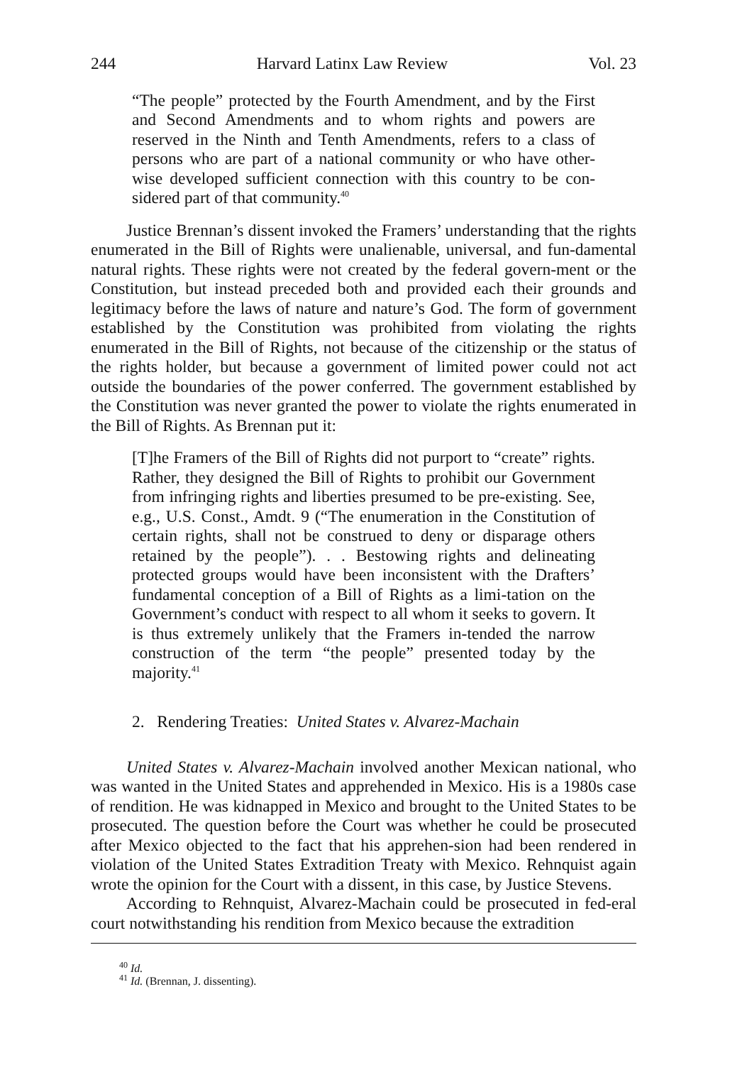244 Harvard Latinx Law Review Vol. 23
“The people” protected by the Fourth Amendment, and by the First and Second Amendments and to whom rights and powers are reserved in the Ninth and Tenth Amendments, refers to a class of persons who are part of a national community or who have other-wise developed sufficient connection with this country to be con-sidered part of that community.<sup>40</sup>
Justice Brennan’s dissent invoked the Framers’ understanding that the rights enumerated in the Bill of Rights were unalienable, universal, and fun-damental natural rights. These rights were not created by the federal govern-ment or the Constitution, but instead preceded both and provided each their grounds and legitimacy before the laws of nature and nature’s God. The form of government established by the Constitution was prohibited from violating the rights enumerated in the Bill of Rights, not because of the citizenship or the status of the rights holder, but because a government of limited power could not act outside the boundaries of the power conferred. The government established by the Constitution was never granted the power to violate the rights enumerated in the Bill of Rights. As Brennan put it:
[T]he Framers of the Bill of Rights did not purport to “create” rights. Rather, they designed the Bill of Rights to prohibit our Government from infringing rights and liberties presumed to be pre-existing. See, e.g., U.S. Const., Amdt. 9 (“The enumeration in the Constitution of certain rights, shall not be construed to deny or disparage others retained by the people”). . . Bestowing rights and delineating protected groups would have been inconsistent with the Drafters’ fundamental conception of a Bill of Rights as a limi-tation on the Government’s conduct with respect to all whom it seeks to govern. It is thus extremely unlikely that the Framers in-tended the narrow construction of the term “the people” presented today by the majority.<sup>41</sup>
2. Rendering Treaties: United States v. Alvarez-Machain
United States v. Alvarez-Machain involved another Mexican national, who was wanted in the United States and apprehended in Mexico. His is a 1980s case of rendition. He was kidnapped in Mexico and brought to the United States to be prosecuted. The question before the Court was whether he could be prosecuted after Mexico objected to the fact that his apprehen-sion had been rendered in violation of the United States Extradition Treaty with Mexico. Rehnquist again wrote the opinion for the Court with a dissent, in this case, by Justice Stevens.
According to Rehnquist, Alvarez-Machain could be prosecuted in fed-eral court notwithstanding his rendition from Mexico because the extradition
<sup>40</sup> Id.
<sup>41</sup> Id. (Brennan, J. dissenting).